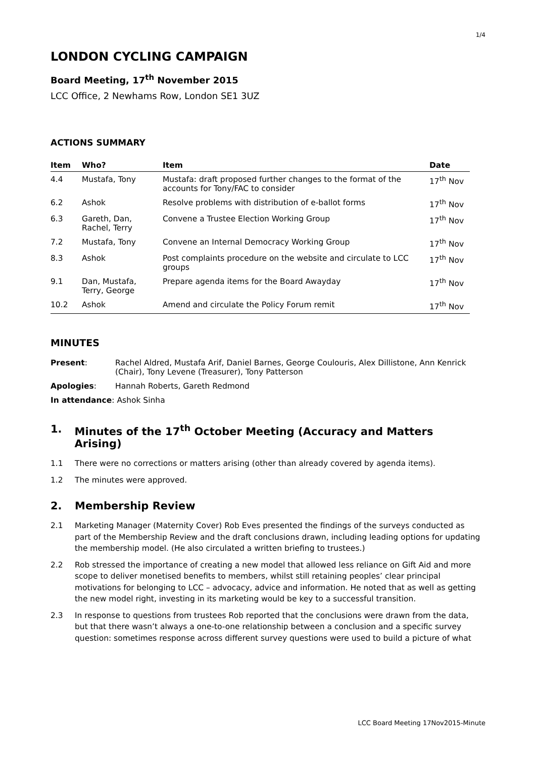1/4
LONDON CYCLING CAMPAIGN
Board Meeting, 17<sup>th</sup> November 2015
LCC Office, 2 Newhams Row, London SE1 3UZ
ACTIONS SUMMARY
| Item | Who? | Item | Date |
| --- | --- | --- | --- |
| 4.4 | Mustafa, Tony | Mustafa: draft proposed further changes to the format of the accounts for Tony/FAC to consider | 17<sup>th</sup> Nov |
| 6.2 | Ashok | Resolve problems with distribution of e-ballot forms | 17<sup>th</sup> Nov |
| 6.3 | Gareth, Dan, Rachel, Terry | Convene a Trustee Election Working Group | 17<sup>th</sup> Nov |
| 7.2 | Mustafa, Tony | Convene an Internal Democracy Working Group | 17<sup>th</sup> Nov |
| 8.3 | Ashok | Post complaints procedure on the website and circulate to LCC groups | 17<sup>th</sup> Nov |
| 9.1 | Dan, Mustafa, Terry, George | Prepare agenda items for the Board Awayday | 17<sup>th</sup> Nov |
| 10.2 | Ashok | Amend and circulate the Policy Forum remit | 17<sup>th</sup> Nov |
MINUTES
| Present : | Rachel Aldred, Mustafa Arif, Daniel Barnes, George Coulouris, Alex Dillistone, Ann Kenrick (Chair), Tony Levene (Treasurer), Tony Patterson |
| Apologies : | Hannah Roberts, Gareth Redmond |
| In attendance : Ashok Sinha | |
1. Minutes of the 17<sup>th</sup> October Meeting (Accuracy and Matters Arising)
1.1 There were no corrections or matters arising (other than already covered by agenda items).
1.2 The minutes were approved.
2. Membership Review
2.1 Marketing Manager (Maternity Cover) Rob Eves presented the findings of the surveys conducted as part of the Membership Review and the draft conclusions drawn, including leading options for updating the membership model. (He also circulated a written briefing to trustees.)
2.2 Rob stressed the importance of creating a new model that allowed less reliance on Gift Aid and more scope to deliver monetised benefits to members, whilst still retaining peoples’ clear principal motivations for belonging to LCC – advocacy, advice and information. He noted that as well as getting the new model right, investing in its marketing would be key to a successful transition.
2.3 In response to questions from trustees Rob reported that the conclusions were drawn from the data, but that there wasn’t always a one-to-one relationship between a conclusion and a specific survey question: sometimes response across different survey questions were used to build a picture of what
LCC Board Meeting 17Nov2015-Minute